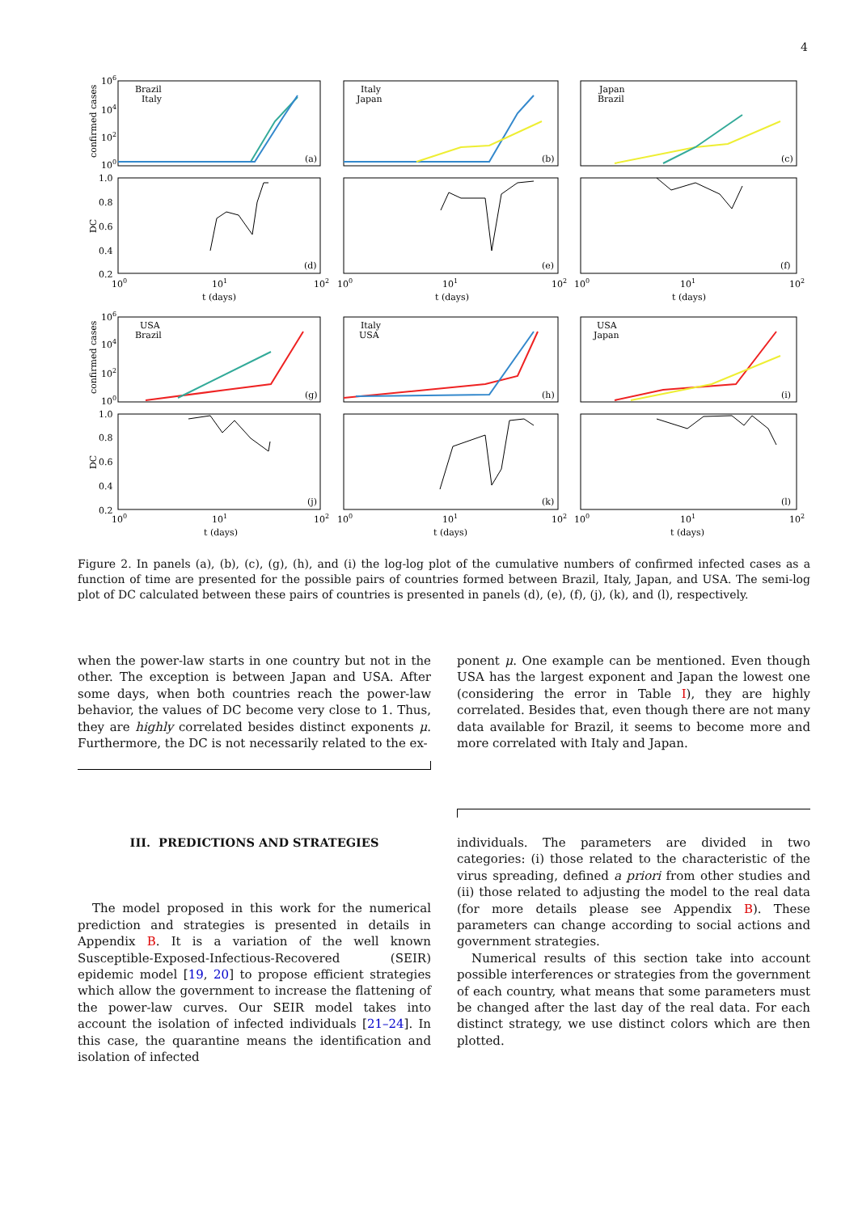4
Brazil
Italy
Italy
Japan
Japan
Brazil
USA
Brazil
Italy
USA
USA
Japan
(a)
(b)
(c)
(d)
(e)
(f)
(g)
(h)
(i)
(j)
(k)
(l)
106
104
102
100
1.0
0.8
0.6
0.4
0.2
106
104
102
100
1.0
0.8
0.6
0.4
0.2
confirmed cases
DC
confirmed cases
DC
100
101
102
t (days)
100
101
102
t (days)
100
101
102
t (days)
100
101
102
t (days)
100
101
102
t (days)
100
101
102
t (days)
Figure 2. In panels (a), (b), (c), (g), (h), and (i) the log-log plot of the cumulative numbers of confirmed infected cases as a function of time are presented for the possible pairs of countries formed between Brazil, Italy, Japan, and USA. The semi-log plot of DC calculated between these pairs of countries is presented in panels (d), (e), (f), (j), (k), and (l), respectively.
when the power-law starts in one country but not in the other. The exception is between Japan and USA. After some days, when both countries reach the power-law behavior, the values of DC become very close to 1. Thus, they are highly correlated besides distinct exponents μ. Furthermore, the DC is not necessarily related to the ex-
ponent μ. One example can be mentioned. Even though USA has the largest exponent and Japan the lowest one (considering the error in Table I), they are highly correlated. Besides that, even though there are not many data available for Brazil, it seems to become more and more correlated with Italy and Japan.
III. PREDICTIONS AND STRATEGIES
The model proposed in this work for the numerical prediction and strategies is presented in details in Appendix B. It is a variation of the well known Susceptible-Exposed-Infectious-Recovered (SEIR) epidemic model [19, 20] to propose efficient strategies which allow the government to increase the flattening of the power-law curves. Our SEIR model takes into account the isolation of infected individuals [21–24]. In this case, the quarantine means the identification and isolation of infected
individuals. The parameters are divided in two categories: (i) those related to the characteristic of the virus spreading, defined a priori from other studies and (ii) those related to adjusting the model to the real data (for more details please see Appendix B). These parameters can change according to social actions and government strategies.
Numerical results of this section take into account possible interferences or strategies from the government of each country, what means that some parameters must be changed after the last day of the real data. For each distinct strategy, we use distinct colors which are then plotted.